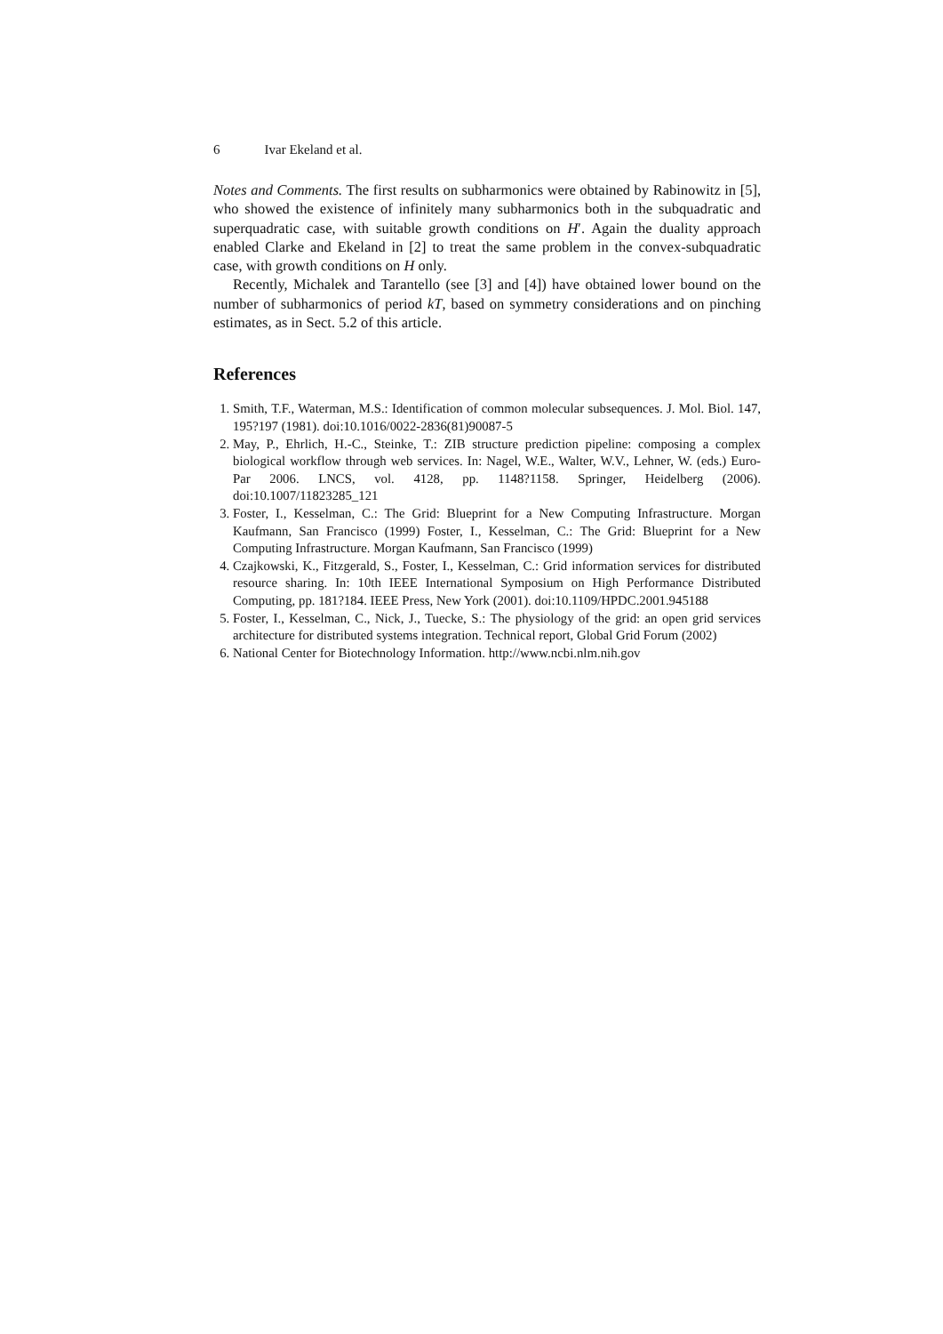6 Ivar Ekeland et al.
Notes and Comments. The first results on subharmonics were obtained by Rabinowitz in [5], who showed the existence of infinitely many subharmonics both in the subquadratic and superquadratic case, with suitable growth conditions on H′. Again the duality approach enabled Clarke and Ekeland in [2] to treat the same problem in the convex-subquadratic case, with growth conditions on H only.
Recently, Michalek and Tarantello (see [3] and [4]) have obtained lower bound on the number of subharmonics of period kT, based on symmetry considerations and on pinching estimates, as in Sect. 5.2 of this article.
References
1. Smith, T.F., Waterman, M.S.: Identification of common molecular subsequences. J. Mol. Biol. 147, 195?197 (1981). doi:10.1016/0022-2836(81)90087-5
2. May, P., Ehrlich, H.-C., Steinke, T.: ZIB structure prediction pipeline: composing a complex biological workflow through web services. In: Nagel, W.E., Walter, W.V., Lehner, W. (eds.) Euro-Par 2006. LNCS, vol. 4128, pp. 1148?1158. Springer, Heidelberg (2006). doi:10.1007/11823285_121
3. Foster, I., Kesselman, C.: The Grid: Blueprint for a New Computing Infrastructure. Morgan Kaufmann, San Francisco (1999) Foster, I., Kesselman, C.: The Grid: Blueprint for a New Computing Infrastructure. Morgan Kaufmann, San Francisco (1999)
4. Czajkowski, K., Fitzgerald, S., Foster, I., Kesselman, C.: Grid information services for distributed resource sharing. In: 10th IEEE International Symposium on High Performance Distributed Computing, pp. 181?184. IEEE Press, New York (2001). doi:10.1109/HPDC.2001.945188
5. Foster, I., Kesselman, C., Nick, J., Tuecke, S.: The physiology of the grid: an open grid services architecture for distributed systems integration. Technical report, Global Grid Forum (2002)
6. National Center for Biotechnology Information. http://www.ncbi.nlm.nih.gov